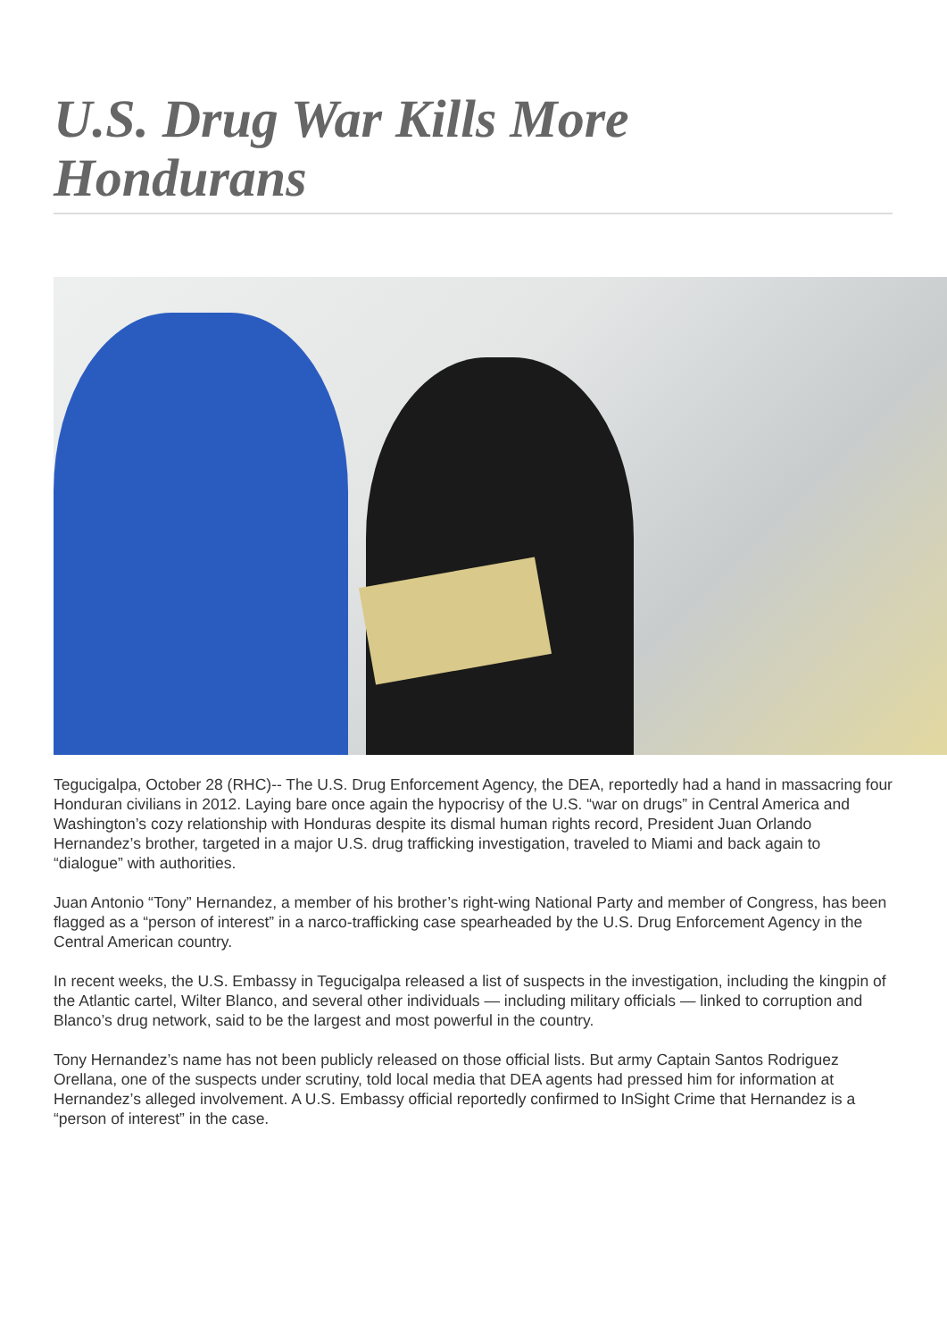U.S. Drug War Kills More Hondurans
Tegucigalpa, October 28 (RHC)-- The U.S. Drug Enforcement Agency, the DEA, reportedly had a hand in massacring four Honduran civilians in 2012. Laying bare once again the hypocrisy of the U.S. “war on drugs” in Central America and Washington’s cozy relationship with Honduras despite its dismal human rights record, President Juan Orlando Hernandez’s brother, targeted in a major U.S. drug trafficking investigation, traveled to Miami and back again to “dialogue” with authorities.
Juan Antonio “Tony” Hernandez, a member of his brother’s right-wing National Party and member of Congress, has been flagged as a “person of interest” in a narco-trafficking case spearheaded by the U.S. Drug Enforcement Agency in the Central American country.
In recent weeks, the U.S. Embassy in Tegucigalpa released a list of suspects in the investigation, including the kingpin of the Atlantic cartel, Wilter Blanco, and several other individuals — including military officials — linked to corruption and Blanco’s drug network, said to be the largest and most powerful in the country.
Tony Hernandez’s name has not been publicly released on those official lists. But army Captain Santos Rodriguez Orellana, one of the suspects under scrutiny, told local media that DEA agents had pressed him for information at Hernandez’s alleged involvement. A U.S. Embassy official reportedly confirmed to InSight Crime that Hernandez is a “person of interest” in the case.